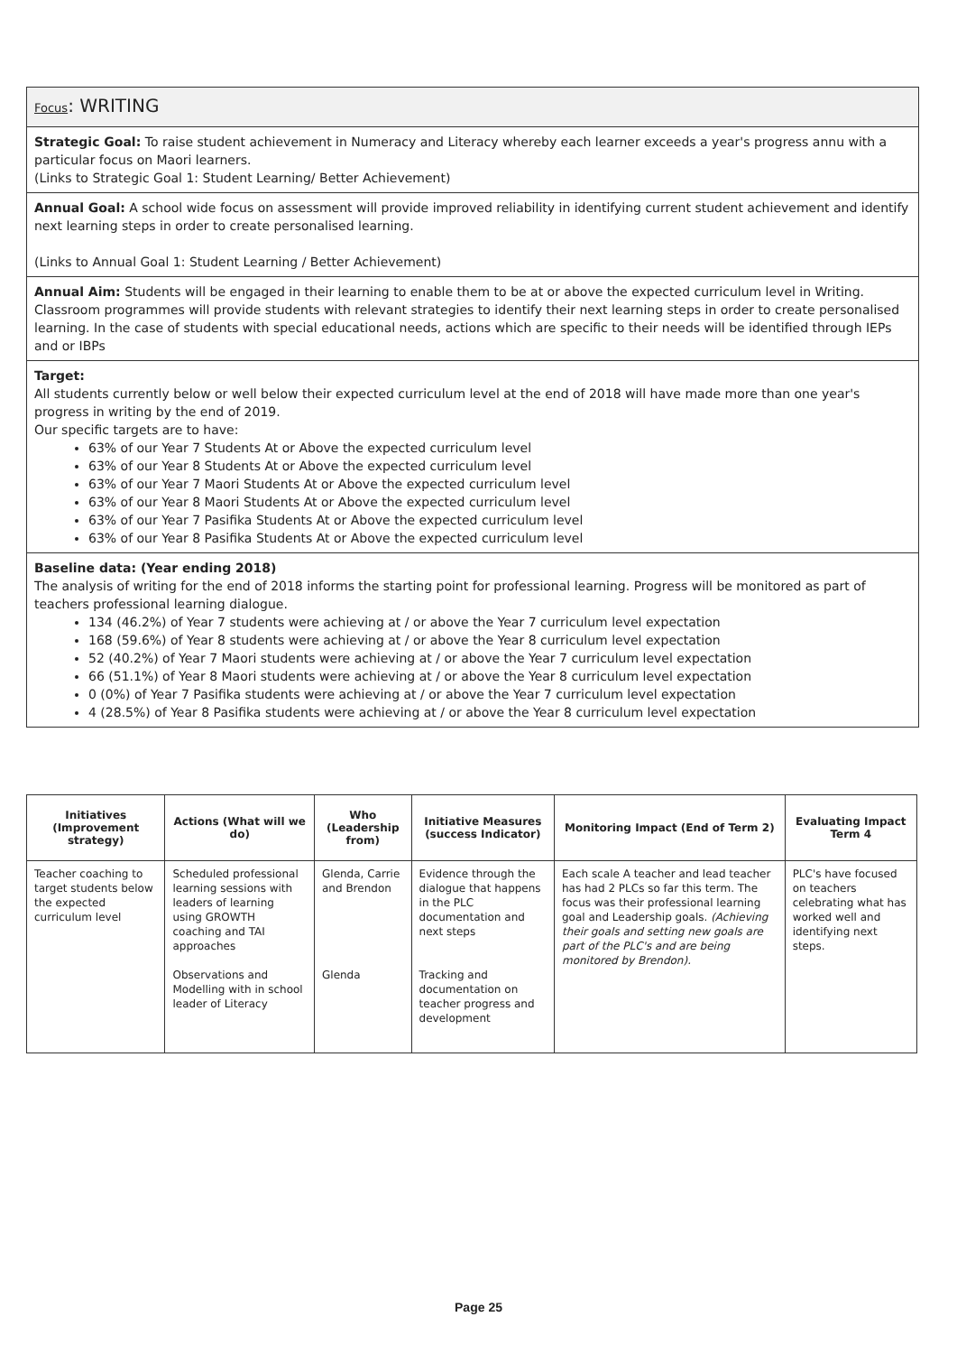Focus: WRITING
Strategic Goal: To raise student achievement in Numeracy and Literacy whereby each learner exceeds a year's progress annu with a particular focus on Maori learners.
(Links to Strategic Goal 1: Student Learning/ Better Achievement)
Annual Goal: A school wide focus on assessment will provide improved reliability in identifying current student achievement and identify next learning steps in order to create personalised learning.
(Links to Annual Goal 1: Student Learning / Better Achievement)
Annual Aim: Students will be engaged in their learning to enable them to be at or above the expected curriculum level in Writing. Classroom programmes will provide students with relevant strategies to identify their next learning steps in order to create personalised learning. In the case of students with special educational needs, actions which are specific to their needs will be identified through IEPs and or IBPs
Target:
All students currently below or well below their expected curriculum level at the end of 2018 will have made more than one year's progress in writing by the end of 2019.
Our specific targets are to have:
63% of our Year 7 Students At or Above the expected curriculum level
63% of our Year 8 Students At or Above the expected curriculum level
63% of our Year 7 Maori Students At or Above the expected curriculum level
63% of our Year 8 Maori Students At or Above the expected curriculum level
63% of our Year 7 Pasifika Students At or Above the expected curriculum level
63% of our Year 8 Pasifika Students At or Above the expected curriculum level
Baseline data: (Year ending 2018)
The analysis of writing for the end of 2018 informs the starting point for professional learning. Progress will be monitored as part of teachers professional learning dialogue.
134 (46.2%) of Year 7 students were achieving at / or above the Year 7 curriculum level expectation
168 (59.6%) of Year 8 students were achieving at / or above the Year 8 curriculum level expectation
52 (40.2%) of Year 7 Maori students were achieving at / or above the Year 7 curriculum level expectation
66 (51.1%) of Year 8 Maori students were achieving at / or above the Year 8 curriculum level expectation
0 (0%) of Year 7 Pasifika students were achieving at / or above the Year 7 curriculum level expectation
4 (28.5%) of Year 8 Pasifika students were achieving at / or above the Year 8 curriculum level expectation
| Initiatives (Improvement strategy) | Actions (What will we do) | Who (Leadership from) | Initiative Measures (success Indicator) | Monitoring Impact (End of Term 2) | Evaluating Impact Term 4 |
| --- | --- | --- | --- | --- | --- |
| Teacher coaching to target students below the expected curriculum level | Scheduled professional learning sessions with leaders of learning using GROWTH coaching and TAI approaches Observations and Modelling with in school leader of Literacy | Glenda, Carrie and Brendon Glenda | Evidence through the dialogue that happens in the PLC documentation and next steps Tracking and documentation on teacher progress and development | Each scale A teacher and lead teacher has had 2 PLCs so far this term. The focus was their professional learning goal and Leadership goals. (Achieving their goals and setting new goals are part of the PLC's and are being monitored by Brendon). | PLC's have focused on teachers celebrating what has worked well and identifying next steps. |
Page 25